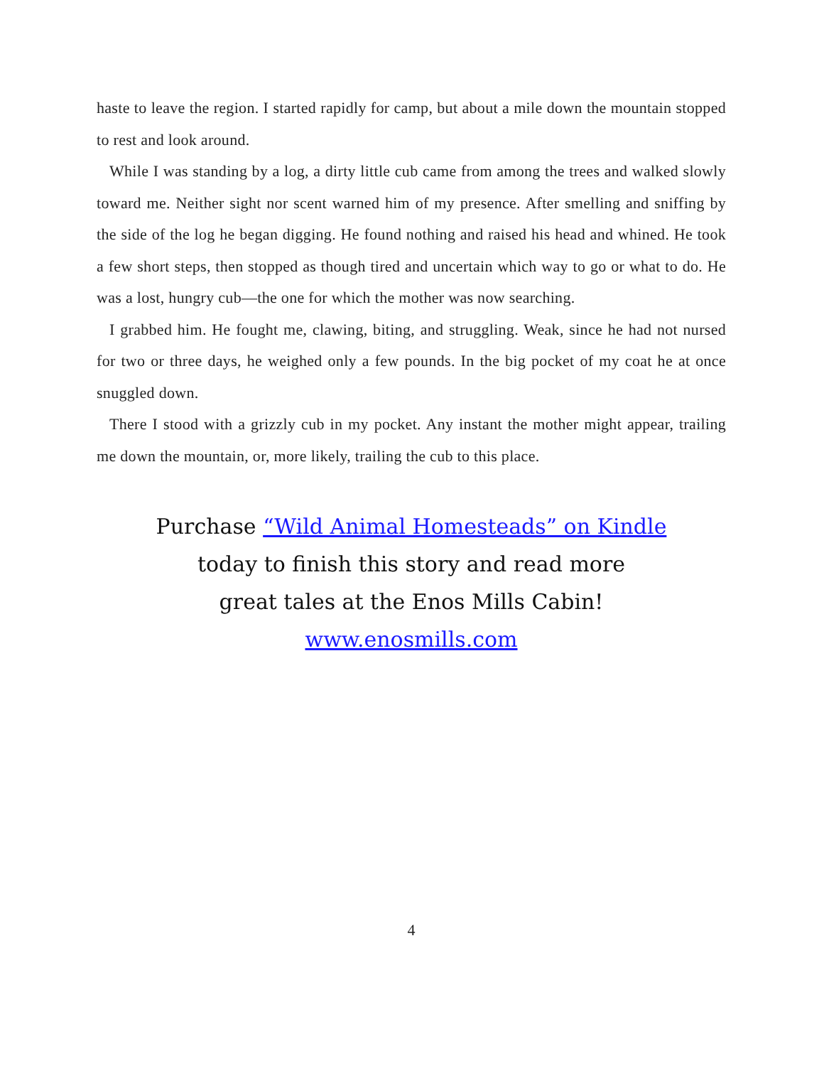haste to leave the region. I started rapidly for camp, but about a mile down the mountain stopped to rest and look around.
While I was standing by a log, a dirty little cub came from among the trees and walked slowly toward me. Neither sight nor scent warned him of my presence. After smelling and sniffing by the side of the log he began digging. He found nothing and raised his head and whined. He took a few short steps, then stopped as though tired and uncertain which way to go or what to do. He was a lost, hungry cub—the one for which the mother was now searching.
I grabbed him. He fought me, clawing, biting, and struggling. Weak, since he had not nursed for two or three days, he weighed only a few pounds. In the big pocket of my coat he at once snuggled down.
There I stood with a grizzly cub in my pocket. Any instant the mother might appear, trailing me down the mountain, or, more likely, trailing the cub to this place.
Purchase “Wild Animal Homesteads” on Kindle
today to finish this story and read more
great tales at the Enos Mills Cabin!
www.enosmills.com
4